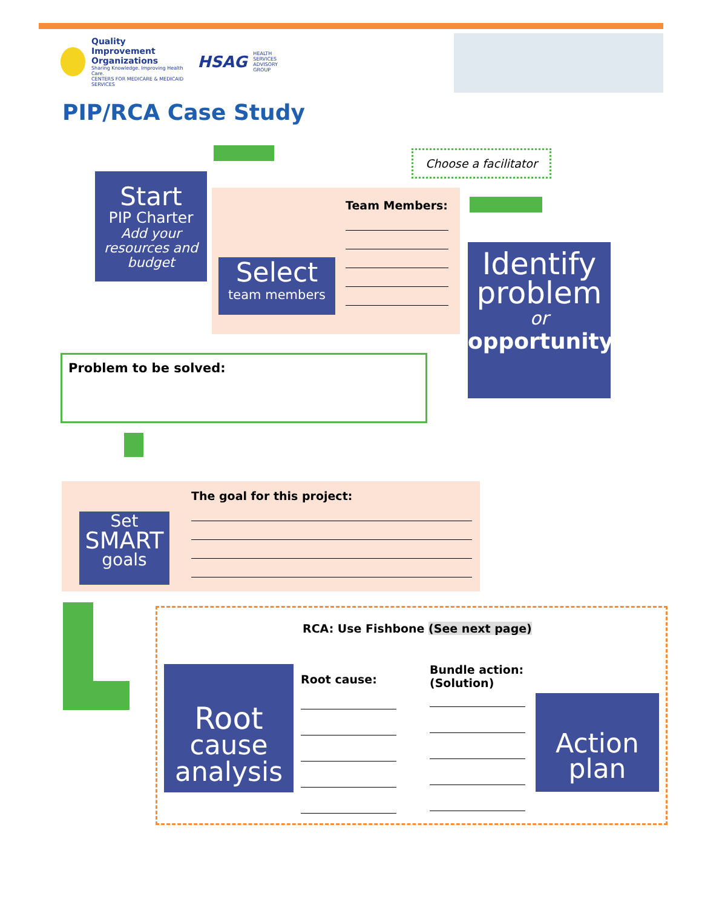Quality Improvement
Organizations
Sharing Knowledge. Improving Health Care.
CENTERS FOR MEDICARE & MEDICAID SERVICES
HSAG
HEALTH SERVICES
ADVISORY GROUP
PIP/RCA Case Study
Start
PIP Charter
Add your resources and budget
Select
team members
Team Members:
Choose a facilitator
Identify problem
or
opportunity
Problem to be solved:
Set
SMART
goals
The goal for this project:
Root
cause analysis
RCA: Use Fishbone (See next page)
Root cause:
Bundle action:
(Solution)
Action plan